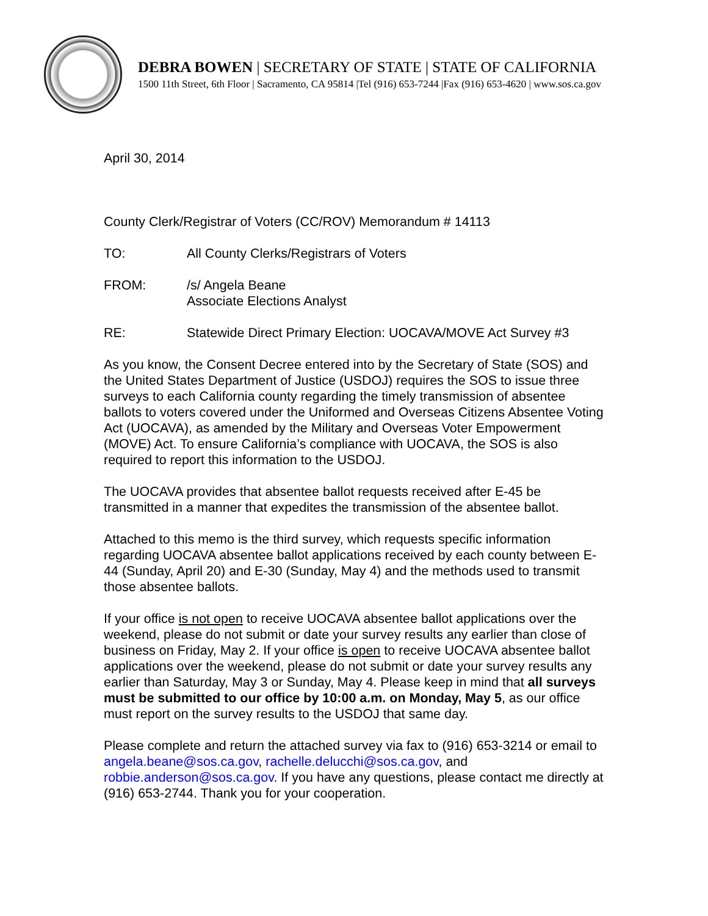DEBRA BOWEN | SECRETARY OF STATE | STATE OF CALIFORNIA
1500 11th Street, 6th Floor | Sacramento, CA 95814 |Tel (916) 653-7244 |Fax (916) 653-4620 | www.sos.ca.gov
April 30, 2014
County Clerk/Registrar of Voters (CC/ROV) Memorandum # 14113
TO: All County Clerks/Registrars of Voters
FROM: /s/ Angela Beane
Associate Elections Analyst
RE: Statewide Direct Primary Election: UOCAVA/MOVE Act Survey #3
As you know, the Consent Decree entered into by the Secretary of State (SOS) and the United States Department of Justice (USDOJ) requires the SOS to issue three surveys to each California county regarding the timely transmission of absentee ballots to voters covered under the Uniformed and Overseas Citizens Absentee Voting Act (UOCAVA), as amended by the Military and Overseas Voter Empowerment (MOVE) Act. To ensure California’s compliance with UOCAVA, the SOS is also required to report this information to the USDOJ.
The UOCAVA provides that absentee ballot requests received after E-45 be transmitted in a manner that expedites the transmission of the absentee ballot.
Attached to this memo is the third survey, which requests specific information regarding UOCAVA absentee ballot applications received by each county between E-44 (Sunday, April 20) and E-30 (Sunday, May 4) and the methods used to transmit those absentee ballots.
If your office is not open to receive UOCAVA absentee ballot applications over the weekend, please do not submit or date your survey results any earlier than close of business on Friday, May 2. If your office is open to receive UOCAVA absentee ballot applications over the weekend, please do not submit or date your survey results any earlier than Saturday, May 3 or Sunday, May 4. Please keep in mind that all surveys must be submitted to our office by 10:00 a.m. on Monday, May 5, as our office must report on the survey results to the USDOJ that same day.
Please complete and return the attached survey via fax to (916) 653-3214 or email to angela.beane@sos.ca.gov, rachelle.delucchi@sos.ca.gov, and robbie.anderson@sos.ca.gov. If you have any questions, please contact me directly at (916) 653-2744. Thank you for your cooperation.